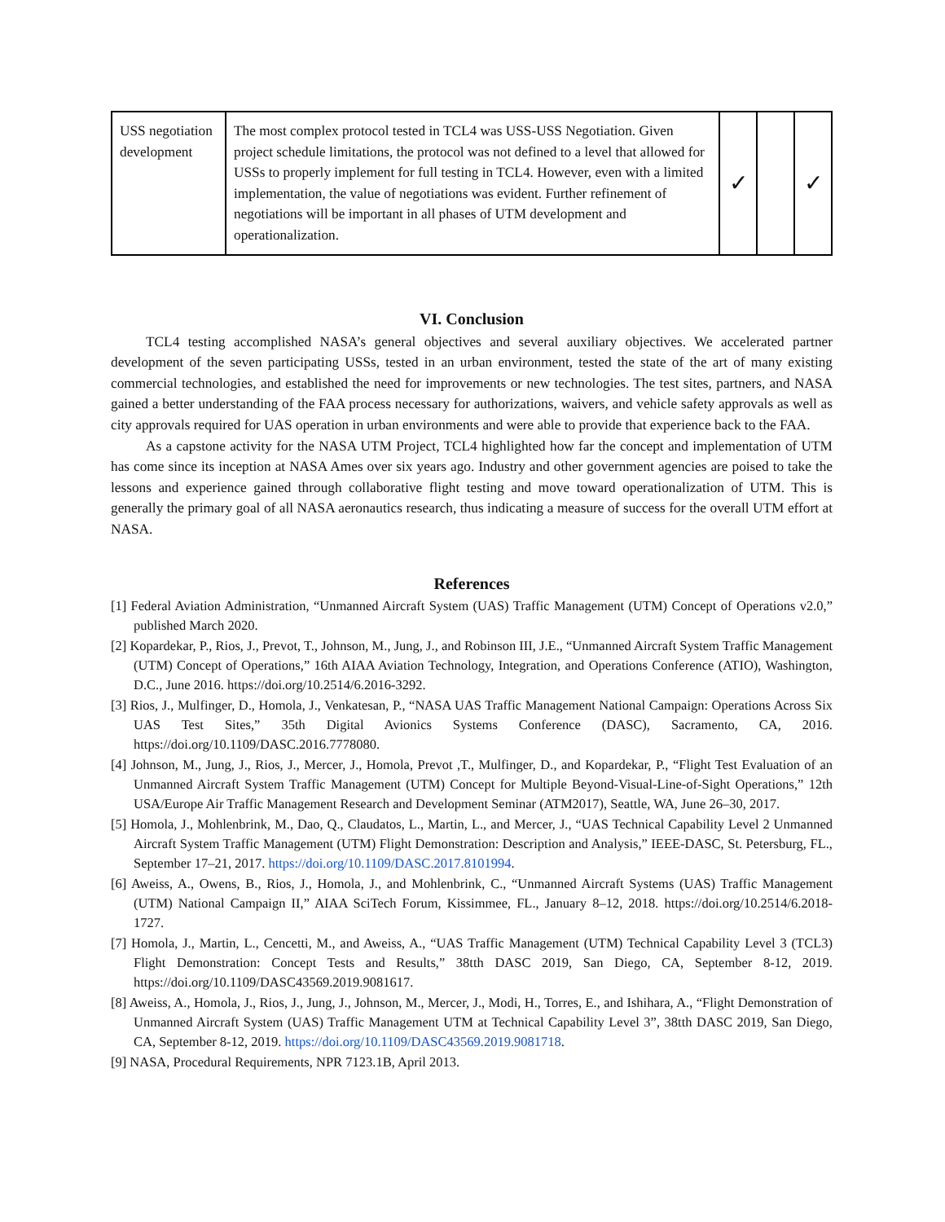| USS negotiation development | The most complex protocol tested in TCL4 was USS-USS Negotiation. Given project schedule limitations, the protocol was not defined to a level that allowed for USSs to properly implement for full testing in TCL4. However, even with a limited implementation, the value of negotiations was evident. Further refinement of negotiations will be important in all phases of UTM development and operationalization. | ✓ | | ✓ |
VI. Conclusion
TCL4 testing accomplished NASA’s general objectives and several auxiliary objectives. We accelerated partner development of the seven participating USSs, tested in an urban environment, tested the state of the art of many existing commercial technologies, and established the need for improvements or new technologies. The test sites, partners, and NASA gained a better understanding of the FAA process necessary for authorizations, waivers, and vehicle safety approvals as well as city approvals required for UAS operation in urban environments and were able to provide that experience back to the FAA.
As a capstone activity for the NASA UTM Project, TCL4 highlighted how far the concept and implementation of UTM has come since its inception at NASA Ames over six years ago. Industry and other government agencies are poised to take the lessons and experience gained through collaborative flight testing and move toward operationalization of UTM. This is generally the primary goal of all NASA aeronautics research, thus indicating a measure of success for the overall UTM effort at NASA.
References
[1] Federal Aviation Administration, “Unmanned Aircraft System (UAS) Traffic Management (UTM) Concept of Operations v2.0,” published March 2020.
[2] Kopardekar, P., Rios, J., Prevot, T., Johnson, M., Jung, J., and Robinson III, J.E., “Unmanned Aircraft System Traffic Management (UTM) Concept of Operations,” 16th AIAA Aviation Technology, Integration, and Operations Conference (ATIO), Washington, D.C., June 2016. https://doi.org/10.2514/6.2016-3292.
[3] Rios, J., Mulfinger, D., Homola, J., Venkatesan, P., “NASA UAS Traffic Management National Campaign: Operations Across Six UAS Test Sites,” 35th Digital Avionics Systems Conference (DASC), Sacramento, CA, 2016. https://doi.org/10.1109/DASC.2016.7778080.
[4] Johnson, M., Jung, J., Rios, J., Mercer, J., Homola, Prevot ,T., Mulfinger, D., and Kopardekar, P., “Flight Test Evaluation of an Unmanned Aircraft System Traffic Management (UTM) Concept for Multiple Beyond-Visual-Line-of-Sight Operations,” 12th USA/Europe Air Traffic Management Research and Development Seminar (ATM2017), Seattle, WA, June 26–30, 2017.
[5] Homola, J., Mohlenbrink, M., Dao, Q., Claudatos, L., Martin, L., and Mercer, J., “UAS Technical Capability Level 2 Unmanned Aircraft System Traffic Management (UTM) Flight Demonstration: Description and Analysis,” IEEE-DASC, St. Petersburg, FL., September 17–21, 2017. https://doi.org/10.1109/DASC.2017.8101994.
[6] Aweiss, A., Owens, B., Rios, J., Homola, J., and Mohlenbrink, C., “Unmanned Aircraft Systems (UAS) Traffic Management (UTM) National Campaign II,” AIAA SciTech Forum, Kissimmee, FL., January 8–12, 2018. https://doi.org/10.2514/6.2018-1727.
[7] Homola, J., Martin, L., Cencetti, M., and Aweiss, A., “UAS Traffic Management (UTM) Technical Capability Level 3 (TCL3) Flight Demonstration: Concept Tests and Results,” 38tth DASC 2019, San Diego, CA, September 8-12, 2019. https://doi.org/10.1109/DASC43569.2019.9081617.
[8] Aweiss, A., Homola, J., Rios, J., Jung, J., Johnson, M., Mercer, J., Modi, H., Torres, E., and Ishihara, A., “Flight Demonstration of Unmanned Aircraft System (UAS) Traffic Management UTM at Technical Capability Level 3”, 38tth DASC 2019, San Diego, CA, September 8-12, 2019. https://doi.org/10.1109/DASC43569.2019.9081718.
[9] NASA, Procedural Requirements, NPR 7123.1B, April 2013.